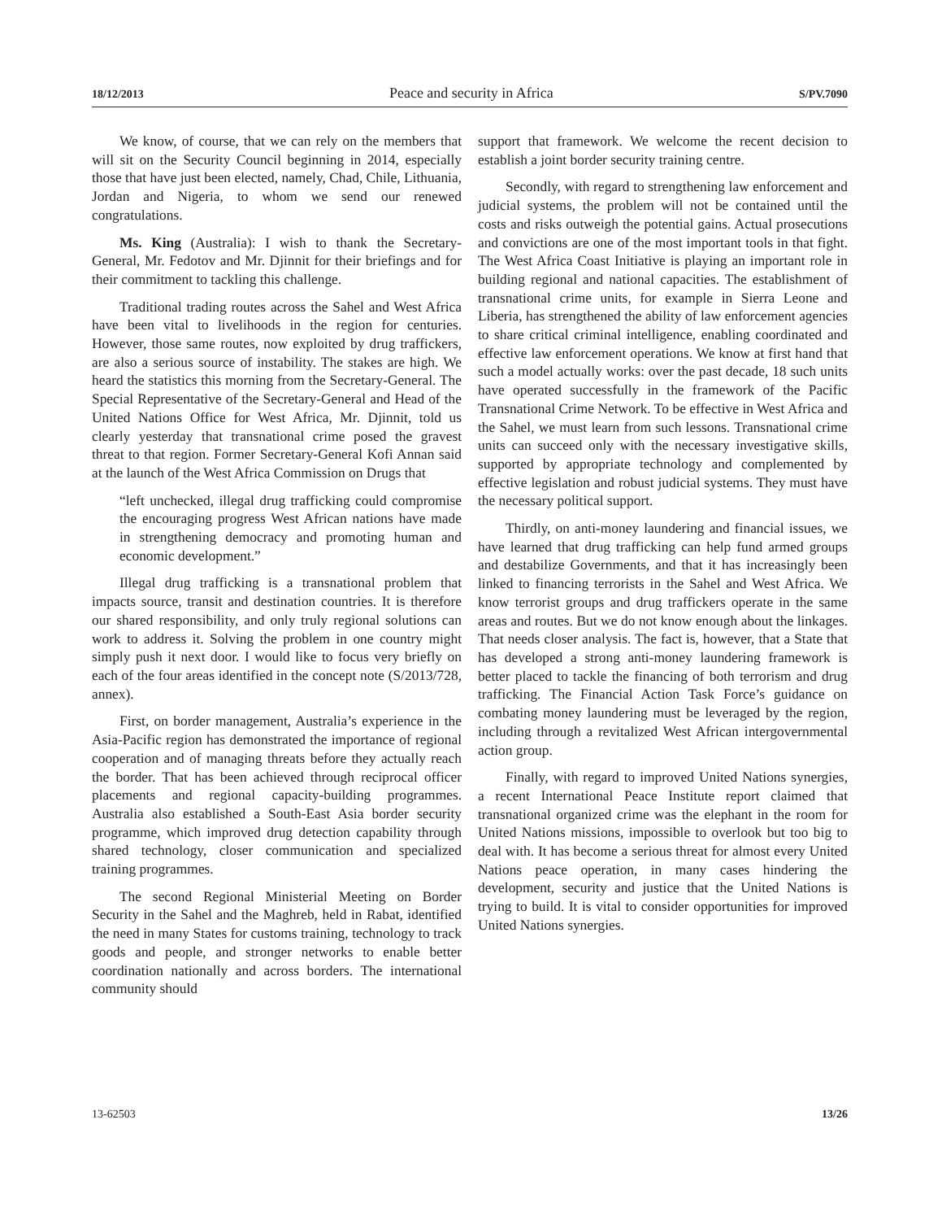18/12/2013 Peace and security in Africa S/PV.7090
We know, of course, that we can rely on the members that will sit on the Security Council beginning in 2014, especially those that have just been elected, namely, Chad, Chile, Lithuania, Jordan and Nigeria, to whom we send our renewed congratulations.
Ms. King (Australia): I wish to thank the Secretary-General, Mr. Fedotov and Mr. Djinnit for their briefings and for their commitment to tackling this challenge.
Traditional trading routes across the Sahel and West Africa have been vital to livelihoods in the region for centuries. However, those same routes, now exploited by drug traffickers, are also a serious source of instability. The stakes are high. We heard the statistics this morning from the Secretary-General. The Special Representative of the Secretary-General and Head of the United Nations Office for West Africa, Mr. Djinnit, told us clearly yesterday that transnational crime posed the gravest threat to that region. Former Secretary-General Kofi Annan said at the launch of the West Africa Commission on Drugs that
“left unchecked, illegal drug trafficking could compromise the encouraging progress West African nations have made in strengthening democracy and promoting human and economic development.”
Illegal drug trafficking is a transnational problem that impacts source, transit and destination countries. It is therefore our shared responsibility, and only truly regional solutions can work to address it. Solving the problem in one country might simply push it next door. I would like to focus very briefly on each of the four areas identified in the concept note (S/2013/728, annex).
First, on border management, Australia’s experience in the Asia-Pacific region has demonstrated the importance of regional cooperation and of managing threats before they actually reach the border. That has been achieved through reciprocal officer placements and regional capacity-building programmes. Australia also established a South-East Asia border security programme, which improved drug detection capability through shared technology, closer communication and specialized training programmes.
The second Regional Ministerial Meeting on Border Security in the Sahel and the Maghreb, held in Rabat, identified the need in many States for customs training, technology to track goods and people, and stronger networks to enable better coordination nationally and across borders. The international community should
support that framework. We welcome the recent decision to establish a joint border security training centre.
Secondly, with regard to strengthening law enforcement and judicial systems, the problem will not be contained until the costs and risks outweigh the potential gains. Actual prosecutions and convictions are one of the most important tools in that fight. The West Africa Coast Initiative is playing an important role in building regional and national capacities. The establishment of transnational crime units, for example in Sierra Leone and Liberia, has strengthened the ability of law enforcement agencies to share critical criminal intelligence, enabling coordinated and effective law enforcement operations. We know at first hand that such a model actually works: over the past decade, 18 such units have operated successfully in the framework of the Pacific Transnational Crime Network. To be effective in West Africa and the Sahel, we must learn from such lessons. Transnational crime units can succeed only with the necessary investigative skills, supported by appropriate technology and complemented by effective legislation and robust judicial systems. They must have the necessary political support.
Thirdly, on anti-money laundering and financial issues, we have learned that drug trafficking can help fund armed groups and destabilize Governments, and that it has increasingly been linked to financing terrorists in the Sahel and West Africa. We know terrorist groups and drug traffickers operate in the same areas and routes. But we do not know enough about the linkages. That needs closer analysis. The fact is, however, that a State that has developed a strong anti-money laundering framework is better placed to tackle the financing of both terrorism and drug trafficking. The Financial Action Task Force’s guidance on combating money laundering must be leveraged by the region, including through a revitalized West African intergovernmental action group.
Finally, with regard to improved United Nations synergies, a recent International Peace Institute report claimed that transnational organized crime was the elephant in the room for United Nations missions, impossible to overlook but too big to deal with. It has become a serious threat for almost every United Nations peace operation, in many cases hindering the development, security and justice that the United Nations is trying to build. It is vital to consider opportunities for improved United Nations synergies.
13-62503 13/26